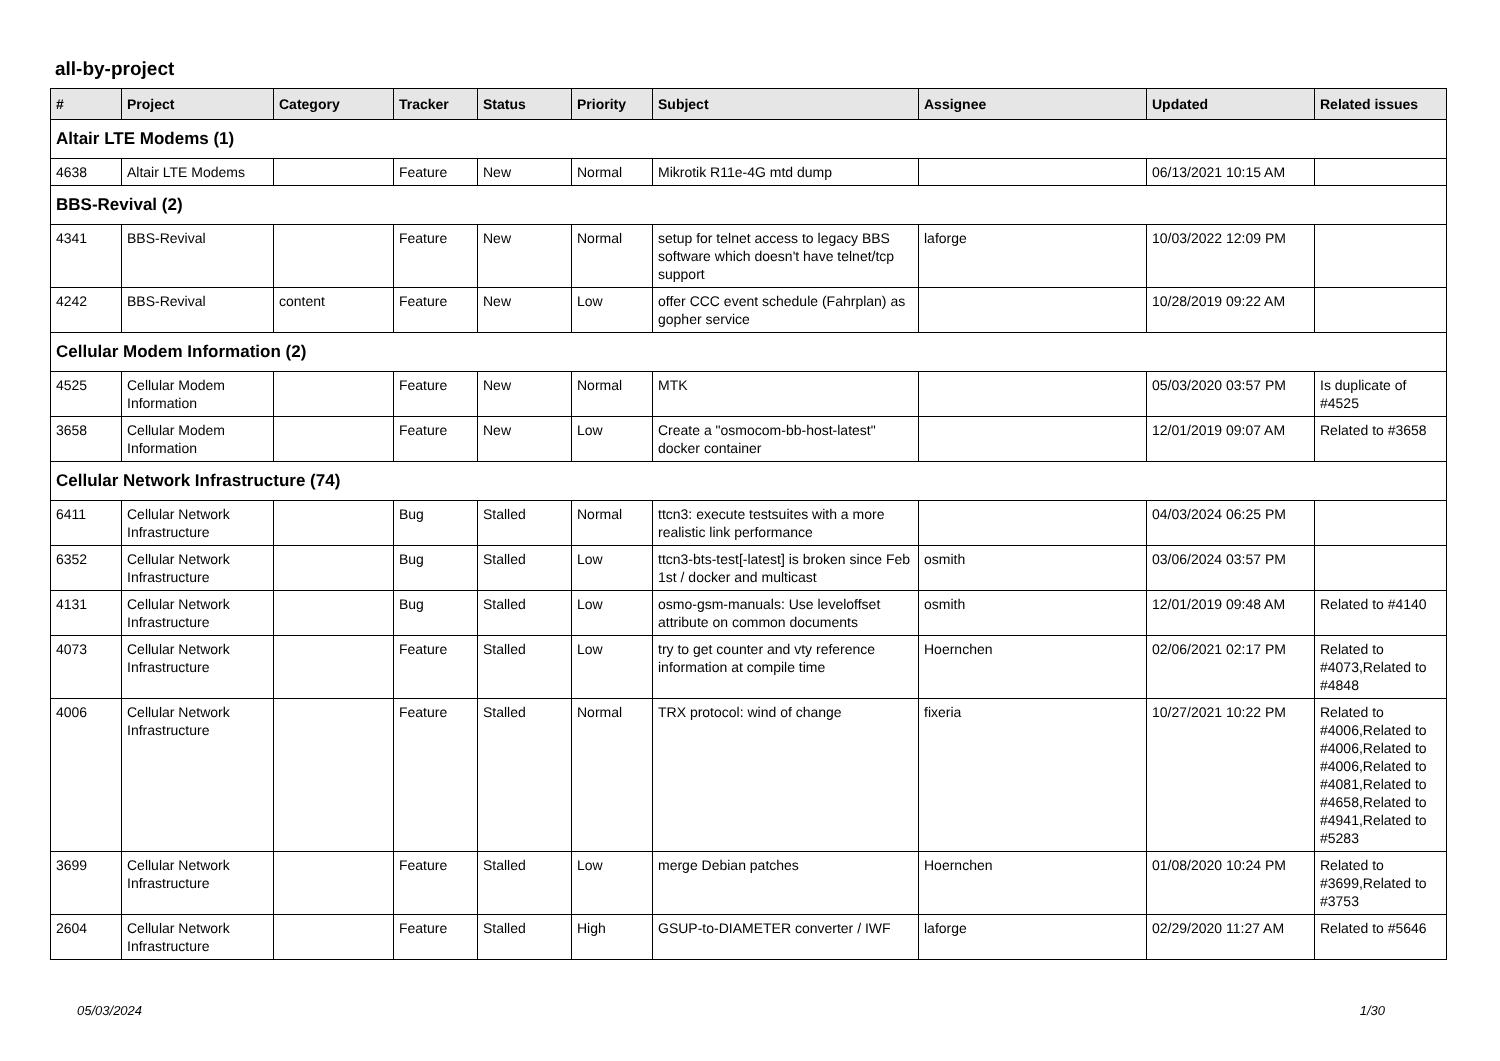all-by-project
| # | Project | Category | Tracker | Status | Priority | Subject | Assignee | Updated | Related issues |
| --- | --- | --- | --- | --- | --- | --- | --- | --- | --- |
| Altair LTE Modems (1) | | | | | | | | | |
| 4638 | Altair LTE Modems | | Feature | New | Normal | Mikrotik R11e-4G mtd dump | | 06/13/2021 10:15 AM | |
| BBS-Revival (2) | | | | | | | | | |
| 4341 | BBS-Revival | | Feature | New | Normal | setup for telnet access to legacy BBS software which doesn't have telnet/tcp support | laforge | 10/03/2022 12:09 PM | |
| 4242 | BBS-Revival | content | Feature | New | Low | offer CCC event schedule (Fahrplan) as gopher service | | 10/28/2019 09:22 AM | |
| Cellular Modem Information (2) | | | | | | | | | |
| 4525 | Cellular Modem Information | | Feature | New | Normal | MTK | | 05/03/2020 03:57 PM | Is duplicate of #4525 |
| 3658 | Cellular Modem Information | | Feature | New | Low | Create a "osmocom-bb-host-latest" docker container | | 12/01/2019 09:07 AM | Related to #3658 |
| Cellular Network Infrastructure (74) | | | | | | | | | |
| 6411 | Cellular Network Infrastructure | | Bug | Stalled | Normal | ttcn3: execute testsuites with a more realistic link performance | | 04/03/2024 06:25 PM | |
| 6352 | Cellular Network Infrastructure | | Bug | Stalled | Low | ttcn3-bts-test[-latest] is broken since Feb 1st / docker and multicast | osmith | 03/06/2024 03:57 PM | |
| 4131 | Cellular Network Infrastructure | | Bug | Stalled | Low | osmo-gsm-manuals: Use leveloffset attribute on common documents | osmith | 12/01/2019 09:48 AM | Related to #4140 |
| 4073 | Cellular Network Infrastructure | | Feature | Stalled | Low | try to get counter and vty reference information at compile time | Hoernchen | 02/06/2021 02:17 PM | Related to #4073,Related to #4848 |
| 4006 | Cellular Network Infrastructure | | Feature | Stalled | Normal | TRX protocol: wind of change | fixeria | 10/27/2021 10:22 PM | Related to #4006,Related to #4006,Related to #4006,Related to #4081,Related to #4658,Related to #4941,Related to #5283 |
| 3699 | Cellular Network Infrastructure | | Feature | Stalled | Low | merge Debian patches | Hoernchen | 01/08/2020 10:24 PM | Related to #3699,Related to #3753 |
| 2604 | Cellular Network Infrastructure | | Feature | Stalled | High | GSUP-to-DIAMETER converter / IWF | laforge | 02/29/2020 11:27 AM | Related to #5646 |
05/03/2024 1/30